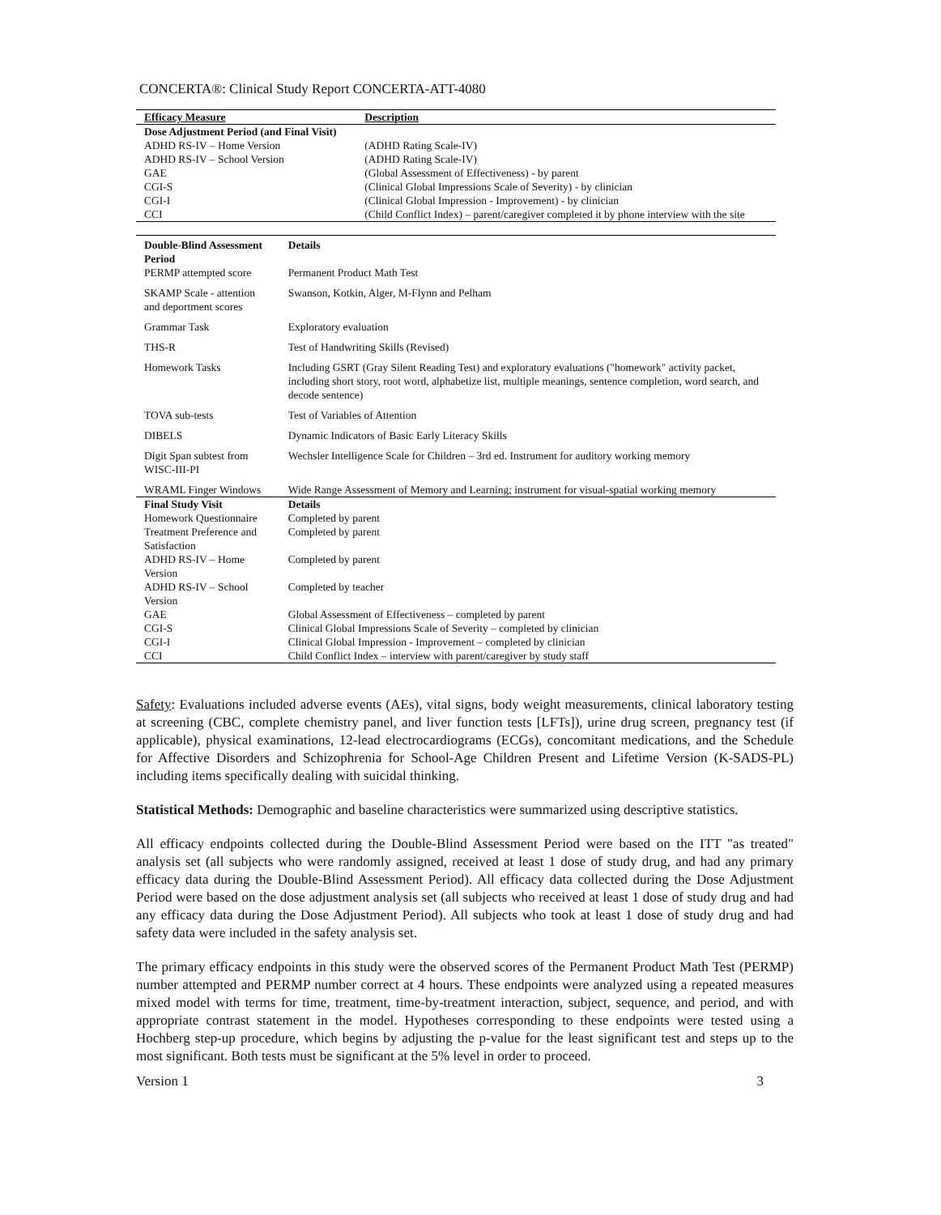CONCERTA®: Clinical Study Report CONCERTA-ATT-4080
| Efficacy Measure | Description |
| --- | --- |
| Dose Adjustment Period (and Final Visit) | |
| ADHD RS-IV – Home Version | (ADHD Rating Scale-IV) |
| ADHD RS-IV – School Version | (ADHD Rating Scale-IV) |
| GAE | (Global Assessment of Effectiveness) - by parent |
| CGI-S | (Clinical Global Impressions Scale of Severity) - by clinician |
| CGI-I | (Clinical Global Impression - Improvement) - by clinician |
| CCI | (Child Conflict Index) – parent/caregiver completed it by phone interview with the site |
| Double-Blind Assessment Period | Details |
| --- | --- |
| PERMP attempted score | Permanent Product Math Test |
| SKAMP Scale - attention and deportment scores | Swanson, Kotkin, Alger, M-Flynn and Pelham |
| Grammar Task | Exploratory evaluation |
| THS-R | Test of Handwriting Skills (Revised) |
| Homework Tasks | Including GSRT (Gray Silent Reading Test) and exploratory evaluations ("homework" activity packet, including short story, root word, alphabetize list, multiple meanings, sentence completion, word search, and decode sentence) |
| TOVA sub-tests | Test of Variables of Attention |
| DIBELS | Dynamic Indicators of Basic Early Literacy Skills |
| Digit Span subtest from WISC-III-PI | Wechsler Intelligence Scale for Children – 3rd ed. Instrument for auditory working memory |
| WRAML Finger Windows | Wide Range Assessment of Memory and Learning; instrument for visual-spatial working memory |
| Final Study Visit | Details |
| Homework Questionnaire | Completed by parent |
| Treatment Preference and Satisfaction | Completed by parent |
| ADHD RS-IV – Home Version | Completed by parent |
| ADHD RS-IV – School Version | Completed by teacher |
| GAE | Global Assessment of Effectiveness – completed by parent |
| CGI-S | Clinical Global Impressions Scale of Severity – completed by clinician |
| CGI-I | Clinical Global Impression - Improvement – completed by clinician |
| CCI | Child Conflict Index – interview with parent/caregiver by study staff |
Safety: Evaluations included adverse events (AEs), vital signs, body weight measurements, clinical laboratory testing at screening (CBC, complete chemistry panel, and liver function tests [LFTs]), urine drug screen, pregnancy test (if applicable), physical examinations, 12-lead electrocardiograms (ECGs), concomitant medications, and the Schedule for Affective Disorders and Schizophrenia for School-Age Children Present and Lifetime Version (K-SADS-PL) including items specifically dealing with suicidal thinking.
Statistical Methods: Demographic and baseline characteristics were summarized using descriptive statistics.
All efficacy endpoints collected during the Double-Blind Assessment Period were based on the ITT "as treated" analysis set (all subjects who were randomly assigned, received at least 1 dose of study drug, and had any primary efficacy data during the Double-Blind Assessment Period). All efficacy data collected during the Dose Adjustment Period were based on the dose adjustment analysis set (all subjects who received at least 1 dose of study drug and had any efficacy data during the Dose Adjustment Period). All subjects who took at least 1 dose of study drug and had safety data were included in the safety analysis set.
The primary efficacy endpoints in this study were the observed scores of the Permanent Product Math Test (PERMP) number attempted and PERMP number correct at 4 hours. These endpoints were analyzed using a repeated measures mixed model with terms for time, treatment, time-by-treatment interaction, subject, sequence, and period, and with appropriate contrast statement in the model. Hypotheses corresponding to these endpoints were tested using a Hochberg step-up procedure, which begins by adjusting the p-value for the least significant test and steps up to the most significant. Both tests must be significant at the 5% level in order to proceed.
Version 1 3